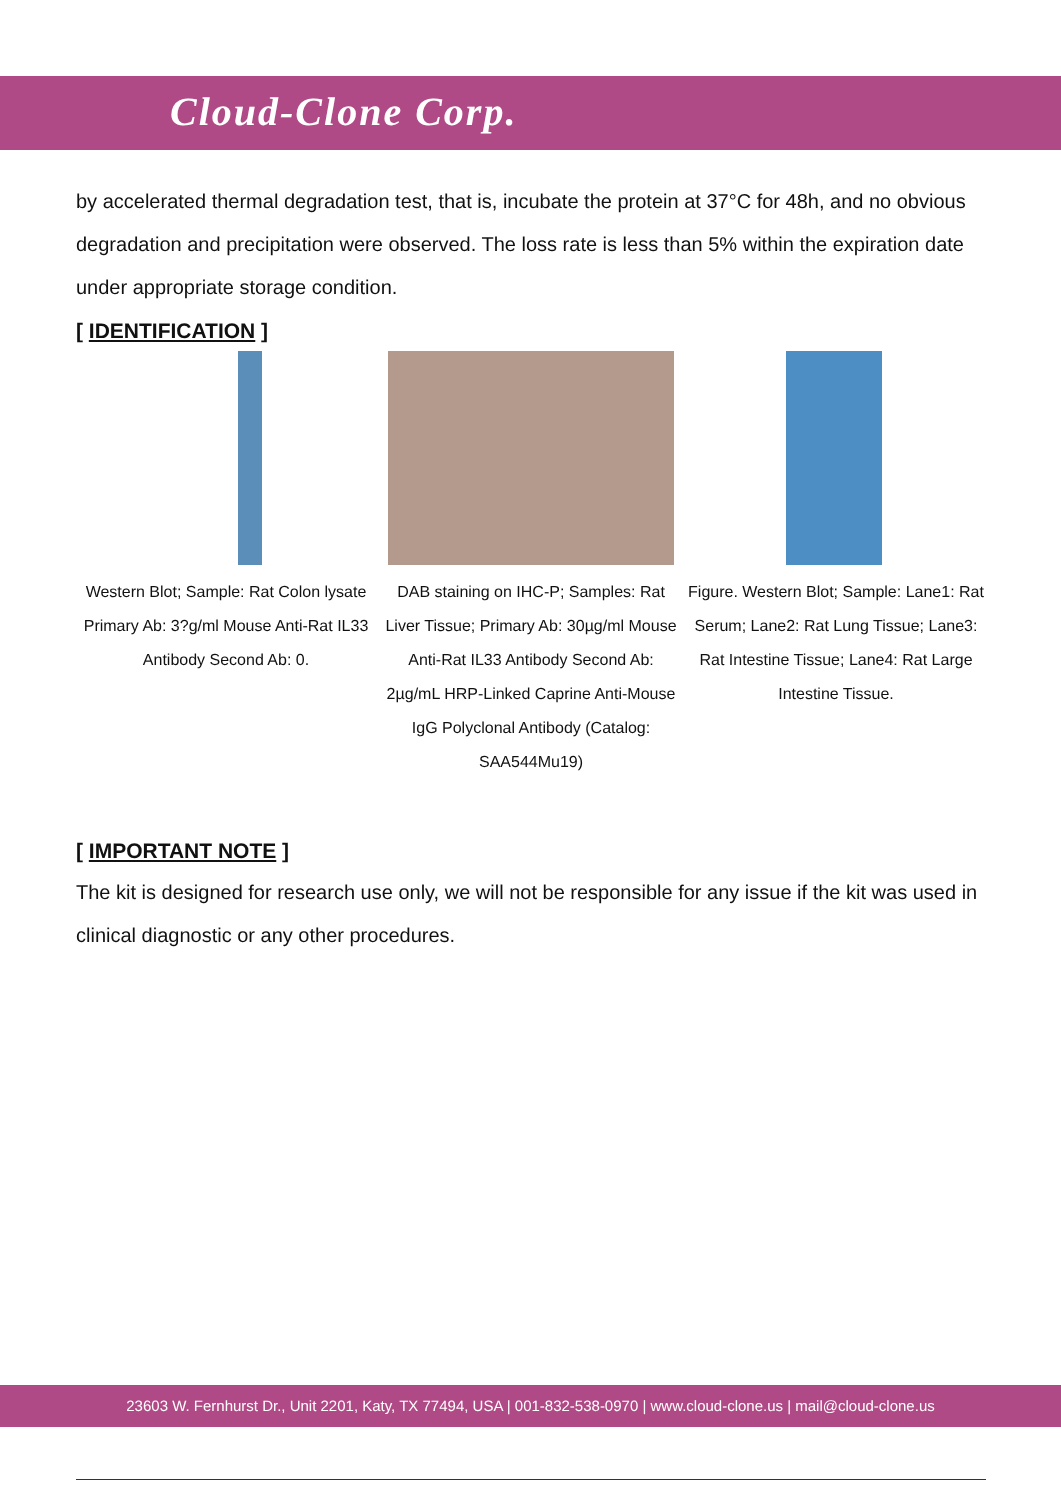Cloud-Clone Corp.
by accelerated thermal degradation test, that is, incubate the protein at 37°C for 48h, and no obvious degradation and precipitation were observed. The loss rate is less than 5% within the expiration date under appropriate storage condition.
[ IDENTIFICATION ]
Western Blot; Sample: Rat Colon lysate Primary Ab: 3?g/ml Mouse Anti-Rat IL33 Antibody Second Ab: 0.
DAB staining on IHC-P; Samples: Rat Liver Tissue; Primary Ab: 30µg/ml Mouse Anti-Rat IL33 Antibody Second Ab: 2µg/mL HRP-Linked Caprine Anti-Mouse IgG Polyclonal Antibody (Catalog: SAA544Mu19)
Figure. Western Blot; Sample: Lane1: Rat Serum; Lane2: Rat Lung Tissue; Lane3: Rat Intestine Tissue; Lane4: Rat Large Intestine Tissue.
[ IMPORTANT NOTE ]
The kit is designed for research use only, we will not be responsible for any issue if the kit was used in clinical diagnostic or any other procedures.
23603 W. Fernhurst Dr., Unit 2201, Katy, TX 77494, USA | 001-832-538-0970 | www.cloud-clone.us | mail@cloud-clone.us